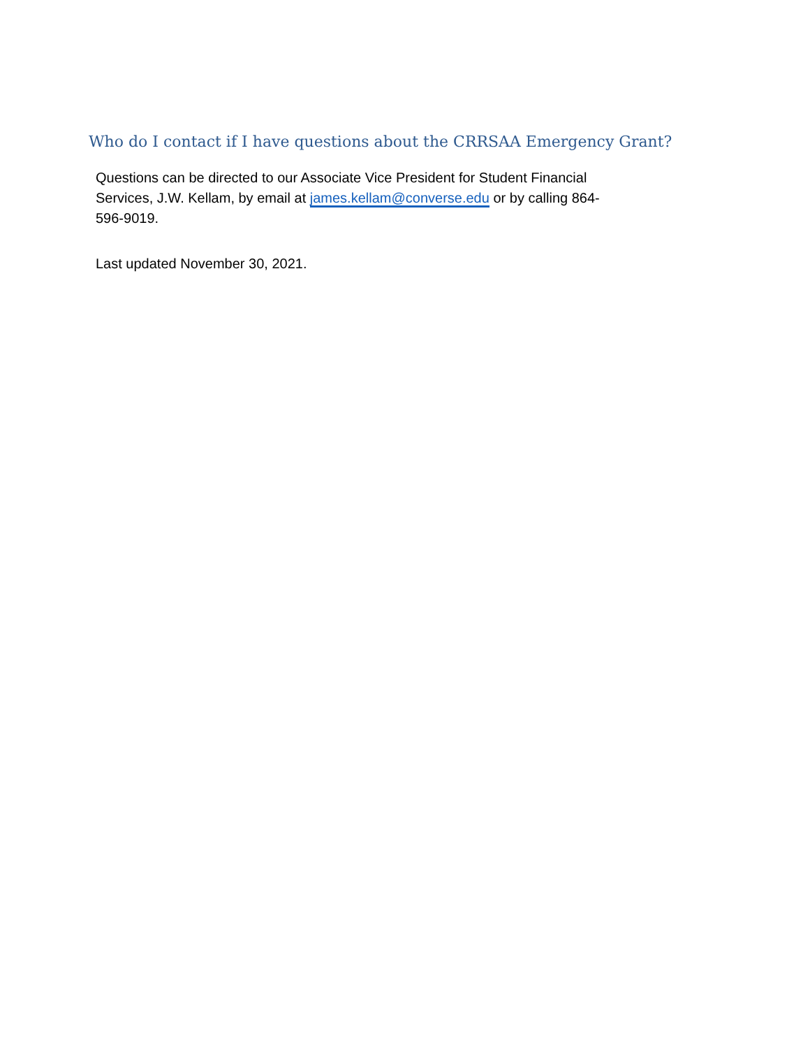Who do I contact if I have questions about the CRRSAA Emergency Grant?
Questions can be directed to our Associate Vice President for Student Financial Services, J.W. Kellam, by email at james.kellam@converse.edu or by calling 864-596-9019.
Last updated November 30, 2021.